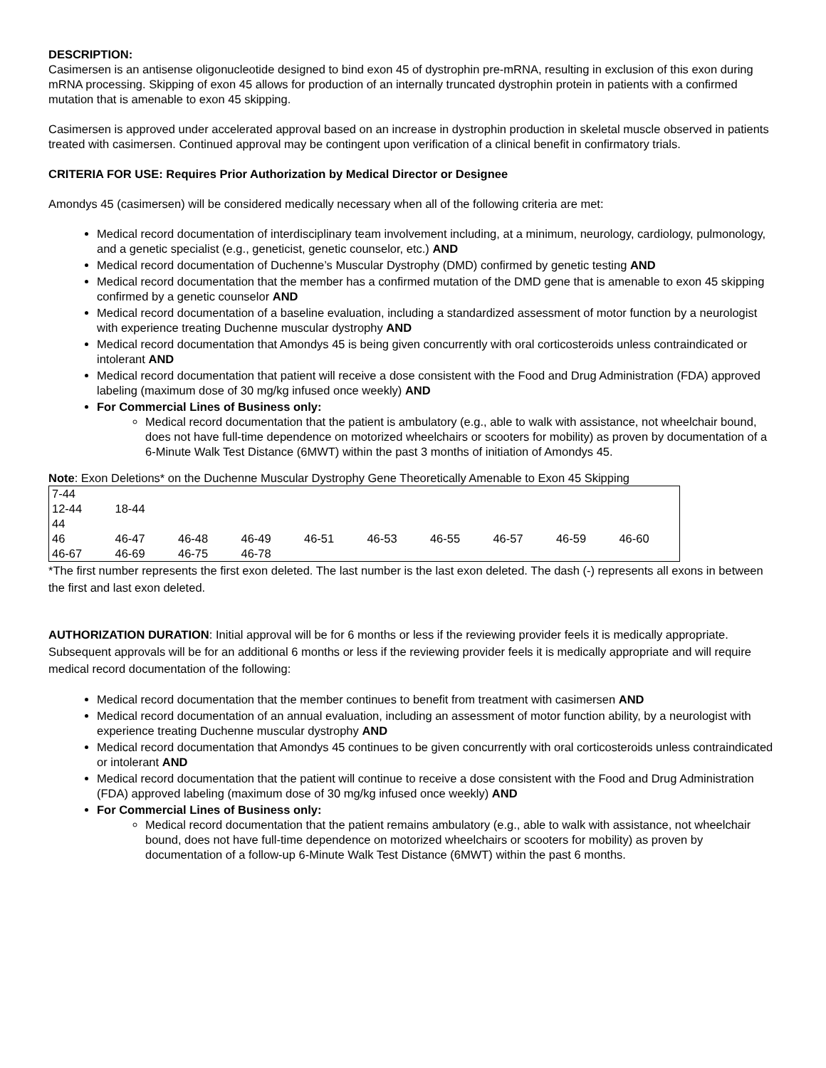DESCRIPTION:
Casimersen is an antisense oligonucleotide designed to bind exon 45 of dystrophin pre-mRNA, resulting in exclusion of this exon during mRNA processing. Skipping of exon 45 allows for production of an internally truncated dystrophin protein in patients with a confirmed mutation that is amenable to exon 45 skipping.
Casimersen is approved under accelerated approval based on an increase in dystrophin production in skeletal muscle observed in patients treated with casimersen. Continued approval may be contingent upon verification of a clinical benefit in confirmatory trials.
CRITERIA FOR USE: Requires Prior Authorization by Medical Director or Designee
Amondys 45 (casimersen) will be considered medically necessary when all of the following criteria are met:
Medical record documentation of interdisciplinary team involvement including, at a minimum, neurology, cardiology, pulmonology, and a genetic specialist (e.g., geneticist, genetic counselor, etc.) AND
Medical record documentation of Duchenne’s Muscular Dystrophy (DMD) confirmed by genetic testing AND
Medical record documentation that the member has a confirmed mutation of the DMD gene that is amenable to exon 45 skipping confirmed by a genetic counselor AND
Medical record documentation of a baseline evaluation, including a standardized assessment of motor function by a neurologist with experience treating Duchenne muscular dystrophy AND
Medical record documentation that Amondys 45 is being given concurrently with oral corticosteroids unless contraindicated or intolerant AND
Medical record documentation that patient will receive a dose consistent with the Food and Drug Administration (FDA) approved labeling (maximum dose of 30 mg/kg infused once weekly) AND
For Commercial Lines of Business only:
Medical record documentation that the patient is ambulatory (e.g., able to walk with assistance, not wheelchair bound, does not have full-time dependence on motorized wheelchairs or scooters for mobility) as proven by documentation of a 6-Minute Walk Test Distance (6MWT) within the past 3 months of initiation of Amondys 45.
Note: Exon Deletions* on the Duchenne Muscular Dystrophy Gene Theoretically Amenable to Exon 45 Skipping
| 7-44 | | | | | | | | | |
| 12-44 | 18-44 | | | | | | | | |
| 44 | | | | | | | | | |
| 46 | 46-47 | 46-48 | 46-49 | 46-51 | 46-53 | 46-55 | 46-57 | 46-59 | 46-60 |
| 46-67 | 46-69 | 46-75 | 46-78 | | | | | | |
*The first number represents the first exon deleted. The last number is the last exon deleted. The dash (-) represents all exons in between the first and last exon deleted.
AUTHORIZATION DURATION: Initial approval will be for 6 months or less if the reviewing provider feels it is medically appropriate. Subsequent approvals will be for an additional 6 months or less if the reviewing provider feels it is medically appropriate and will require medical record documentation of the following:
Medical record documentation that the member continues to benefit from treatment with casimersen AND
Medical record documentation of an annual evaluation, including an assessment of motor function ability, by a neurologist with experience treating Duchenne muscular dystrophy AND
Medical record documentation that Amondys 45 continues to be given concurrently with oral corticosteroids unless contraindicated or intolerant AND
Medical record documentation that the patient will continue to receive a dose consistent with the Food and Drug Administration (FDA) approved labeling (maximum dose of 30 mg/kg infused once weekly) AND
For Commercial Lines of Business only:
Medical record documentation that the patient remains ambulatory (e.g., able to walk with assistance, not wheelchair bound, does not have full-time dependence on motorized wheelchairs or scooters for mobility) as proven by documentation of a follow-up 6-Minute Walk Test Distance (6MWT) within the past 6 months.